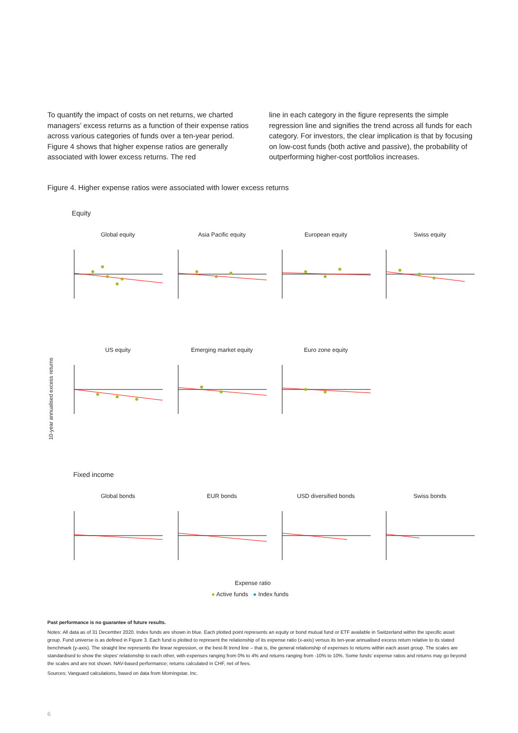To quantify the impact of costs on net returns, we charted managers’ excess returns as a function of their expense ratios across various categories of funds over a ten-year period. Figure 4 shows that higher expense ratios are generally associated with lower excess returns. The red
line in each category in the figure represents the simple regression line and signifies the trend across all funds for each category. For investors, the clear implication is that by focusing on low-cost funds (both active and passive), the probability of outperforming higher-cost portfolios increases.
Figure 4. Higher expense ratios were associated with lower excess returns
Equity
10-year annualised excess returns
Global equity Asia Pacific equity European equity Swiss equity
US equity Emerging market equity Euro zone equity
Fixed income
Global bonds EUR bonds USD diversified bonds Swiss bonds
Expense ratio
● Active funds ● Index funds
Past performance is no guarantee of future results.
Notes: All data as of 31 December 2020. Index funds are shown in blue. Each plotted point represents an equity or bond mutual fund or ETF available in Switzerland within the specific asset group. Fund universe is as defined in Figure 3. Each fund is plotted to represent the relationship of its expense ratio (x-axis) versus its ten-year annualised excess return relative to its stated benchmark (y-axis). The straight line represents the linear regression, or the best-fit trend line – that is, the general relationship of expenses to returns within each asset group. The scales are standardised to show the slopes’ relationship to each other, with expenses ranging from 0% to 4% and returns ranging from -10% to 10%. Some funds’ expense ratios and returns may go beyond the scales and are not shown. NAV-based performance; returns calculated in CHF, net of fees.
Sources: Vanguard calculations, based on data from Morningstar, Inc.
6